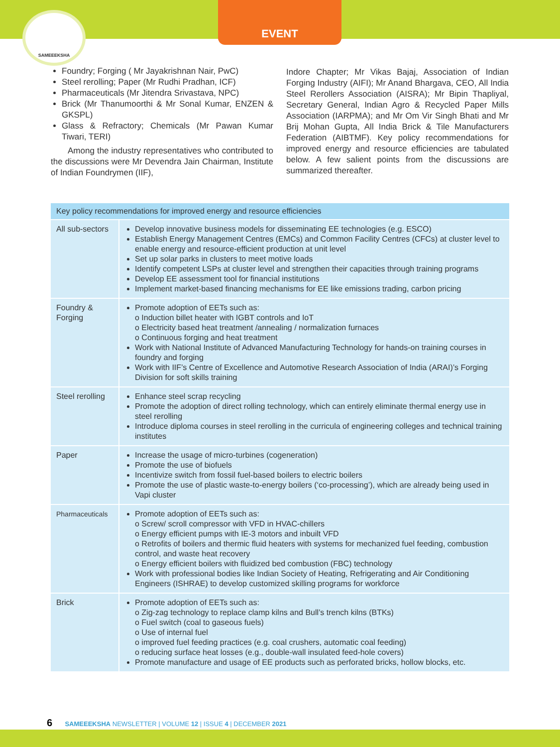EVENT
SAMEEEKSHA
Foundry; Forging ( Mr Jayakrishnan Nair, PwC)
Steel rerolling; Paper (Mr Rudhi Pradhan, ICF)
Pharmaceuticals (Mr Jitendra Srivastava, NPC)
Brick (Mr Thanumoorthi & Mr Sonal Kumar, ENZEN & GKSPL)
Glass & Refractory; Chemicals (Mr Pawan Kumar Tiwari, TERI)
Among the industry representatives who contributed to the discussions were Mr Devendra Jain Chairman, Institute of Indian Foundrymen (IIF),
Indore Chapter; Mr Vikas Bajaj, Association of Indian Forging Industry (AIFI); Mr Anand Bhargava, CEO, All India Steel Rerollers Association (AISRA); Mr Bipin Thapliyal, Secretary General, Indian Agro & Recycled Paper Mills Association (IARPMA); and Mr Om Vir Singh Bhati and Mr Brij Mohan Gupta, All India Brick & Tile Manufacturers Federation (AIBTMF). Key policy recommendations for improved energy and resource efficiencies are tabulated below. A few salient points from the discussions are summarized thereafter.
| Key policy recommendations for improved energy and resource efficiencies | |
| --- | --- |
| All sub-sectors | Develop innovative business models for disseminating EE technologies (e.g. ESCO) Establish Energy Management Centres (EMCs) and Common Facility Centres (CFCs) at cluster level to enable energy and resource-efficient production at unit level Set up solar parks in clusters to meet motive loads Identify competent LSPs at cluster level and strengthen their capacities through training programs Develop EE assessment tool for financial institutions Implement market-based financing mechanisms for EE like emissions trading, carbon pricing |
| Foundry & Forging | Promote adoption of EETs such as: o Induction billet heater with IGBT controls and IoT o Electricity based heat treatment /annealing / normalization furnaces o Continuous forging and heat treatment Work with National Institute of Advanced Manufacturing Technology for hands-on training courses in foundry and forging Work with IIF’s Centre of Excellence and Automotive Research Association of India (ARAI)’s Forging Division for soft skills training |
| Steel rerolling | Enhance steel scrap recycling Promote the adoption of direct rolling technology, which can entirely eliminate thermal energy use in steel rerolling Introduce diploma courses in steel rerolling in the curricula of engineering colleges and technical training institutes |
| Paper | Increase the usage of micro-turbines (cogeneration) Promote the use of biofuels Incentivize switch from fossil fuel-based boilers to electric boilers Promote the use of plastic waste-to-energy boilers (‘co-processing’), which are already being used in Vapi cluster |
| Pharmaceuticals | Promote adoption of EETs such as: o Screw/ scroll compressor with VFD in HVAC-chillers o Energy efficient pumps with IE-3 motors and inbuilt VFD o Retrofits of boilers and thermic fluid heaters with systems for mechanized fuel feeding, combustion control, and waste heat recovery o Energy efficient boilers with fluidized bed combustion (FBC) technology Work with professional bodies like Indian Society of Heating, Refrigerating and Air Conditioning Engineers (ISHRAE) to develop customized skilling programs for workforce |
| Brick | Promote adoption of EETs such as: o Zig-zag technology to replace clamp kilns and Bull’s trench kilns (BTKs) o Fuel switch (coal to gaseous fuels) o Use of internal fuel o improved fuel feeding practices (e.g. coal crushers, automatic coal feeding) o reducing surface heat losses (e.g., double-wall insulated feed-hole covers) Promote manufacture and usage of EE products such as perforated bricks, hollow blocks, etc. |
6 SAMEEEKSHA NEWSLETTER | VOLUME 12 | ISSUE 4 | DECEMBER 2021